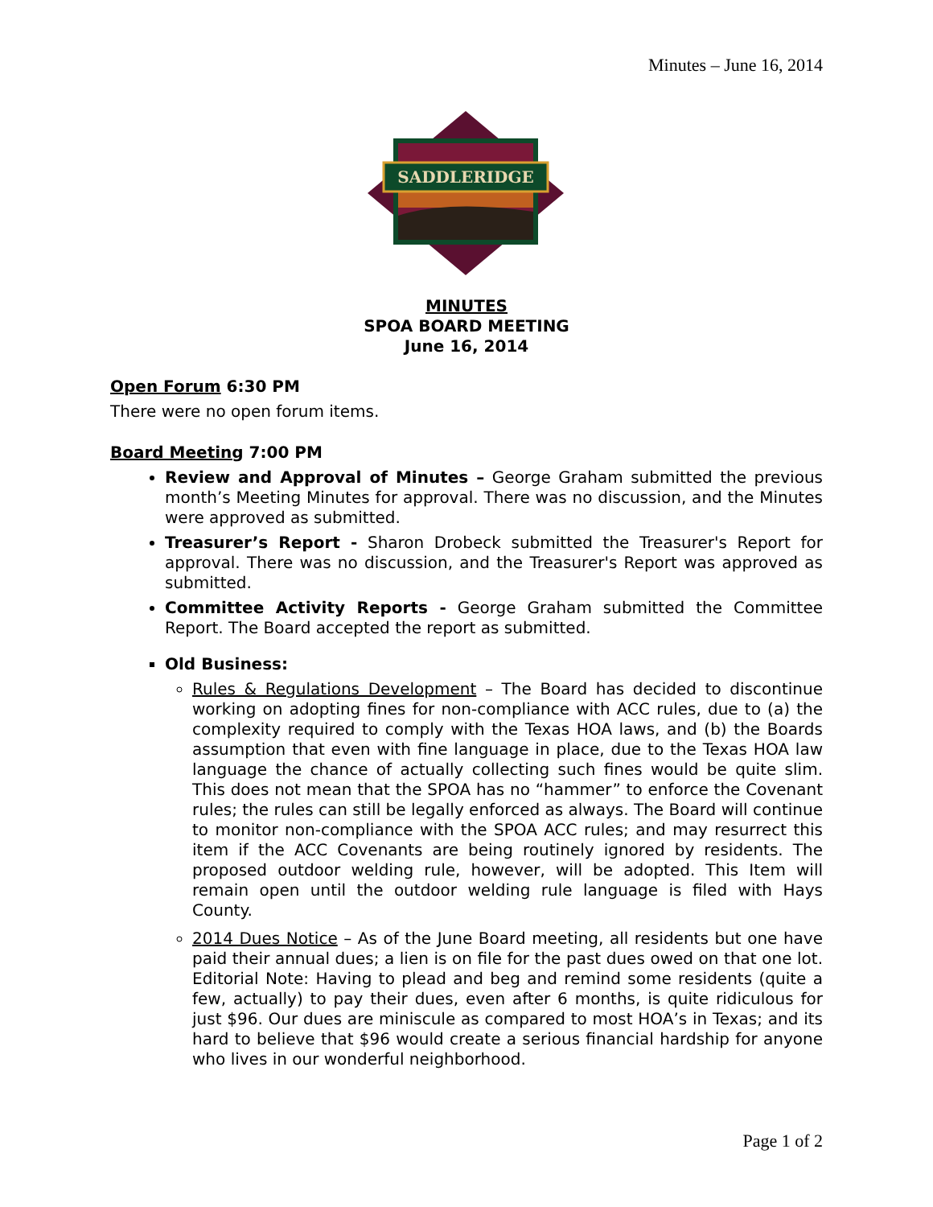Minutes – June 16, 2014
SADDLERIDGE
MINUTES
SPOA BOARD MEETING
June 16, 2014
Open Forum 6:30 PM
There were no open forum items.
Board Meeting 7:00 PM
Review and Approval of Minutes – George Graham submitted the previous month’s Meeting Minutes for approval. There was no discussion, and the Minutes were approved as submitted.
Treasurer’s Report - Sharon Drobeck submitted the Treasurer's Report for approval. There was no discussion, and the Treasurer's Report was approved as submitted.
Committee Activity Reports - George Graham submitted the Committee Report. The Board accepted the report as submitted.
Old Business:
Rules & Regulations Development – The Board has decided to discontinue working on adopting fines for non-compliance with ACC rules, due to (a) the complexity required to comply with the Texas HOA laws, and (b) the Boards assumption that even with fine language in place, due to the Texas HOA law language the chance of actually collecting such fines would be quite slim. This does not mean that the SPOA has no “hammer” to enforce the Covenant rules; the rules can still be legally enforced as always. The Board will continue to monitor non-compliance with the SPOA ACC rules; and may resurrect this item if the ACC Covenants are being routinely ignored by residents. The proposed outdoor welding rule, however, will be adopted. This Item will remain open until the outdoor welding rule language is filed with Hays County.
2014 Dues Notice – As of the June Board meeting, all residents but one have paid their annual dues; a lien is on file for the past dues owed on that one lot. Editorial Note: Having to plead and beg and remind some residents (quite a few, actually) to pay their dues, even after 6 months, is quite ridiculous for just $96. Our dues are miniscule as compared to most HOA’s in Texas; and its hard to believe that $96 would create a serious financial hardship for anyone who lives in our wonderful neighborhood.
Page 1 of 2